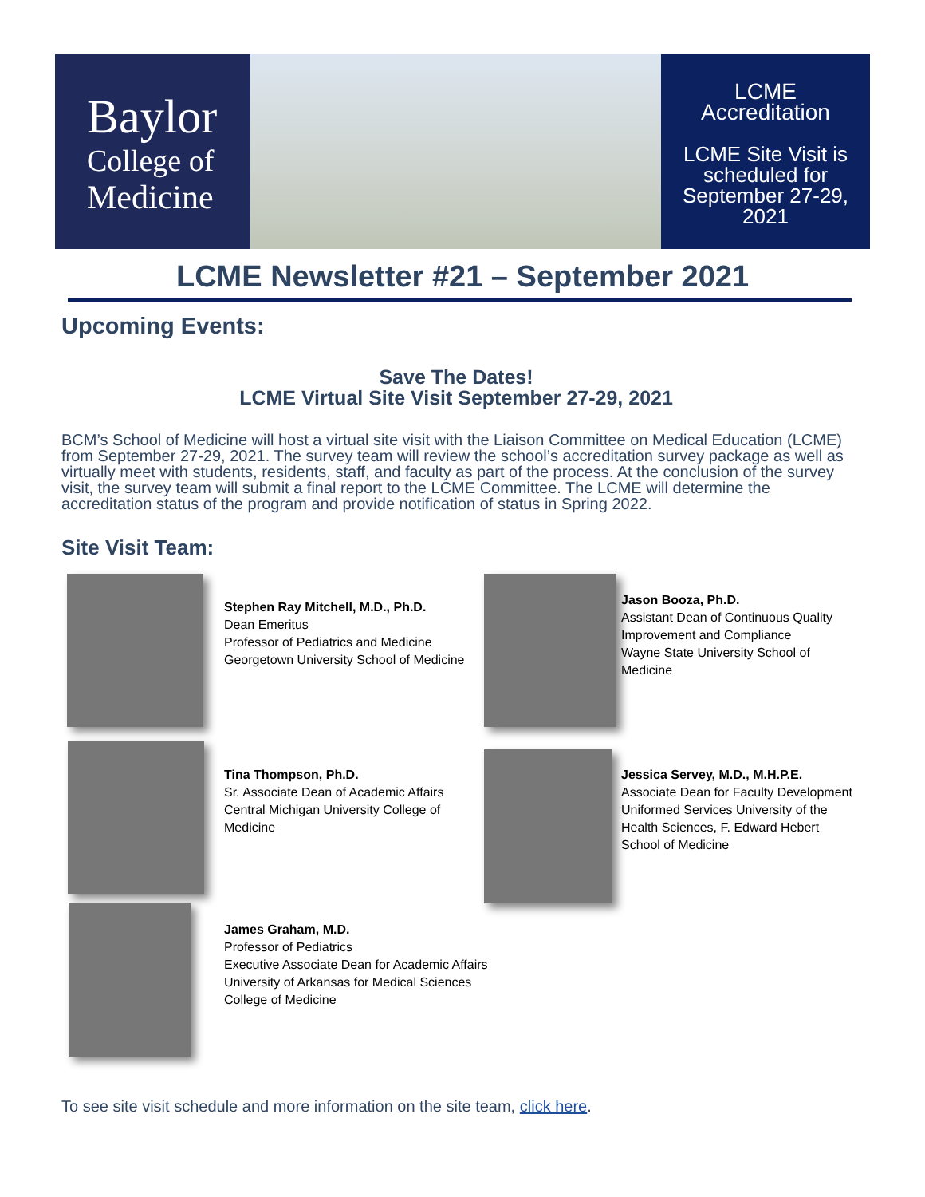Baylor
College of
Medicine
LCME
Accreditation
LCME Site Visit is scheduled for September 27-29, 2021
LCME Newsletter #21 – September 2021
Upcoming Events:
Save The Dates!
LCME Virtual Site Visit September 27-29, 2021
BCM’s School of Medicine will host a virtual site visit with the Liaison Committee on Medical Education (LCME) from September 27-29, 2021. The survey team will review the school’s accreditation survey package as well as virtually meet with students, residents, staff, and faculty as part of the process. At the conclusion of the survey visit, the survey team will submit a final report to the LCME Committee. The LCME will determine the accreditation status of the program and provide notification of status in Spring 2022.
Site Visit Team:
Stephen Ray Mitchell, M.D., Ph.D.
Dean Emeritus
Professor of Pediatrics and Medicine
Georgetown University School of Medicine
Jason Booza, Ph.D.
Assistant Dean of Continuous Quality Improvement and Compliance
Wayne State University School of Medicine
Tina Thompson, Ph.D.
Sr. Associate Dean of Academic Affairs
Central Michigan University College of Medicine
Jessica Servey, M.D., M.H.P.E.
Associate Dean for Faculty Development
Uniformed Services University of the Health Sciences, F. Edward Hebert School of Medicine
James Graham, M.D.
Professor of Pediatrics
Executive Associate Dean for Academic Affairs
University of Arkansas for Medical Sciences
College of Medicine
To see site visit schedule and more information on the site team, click here.